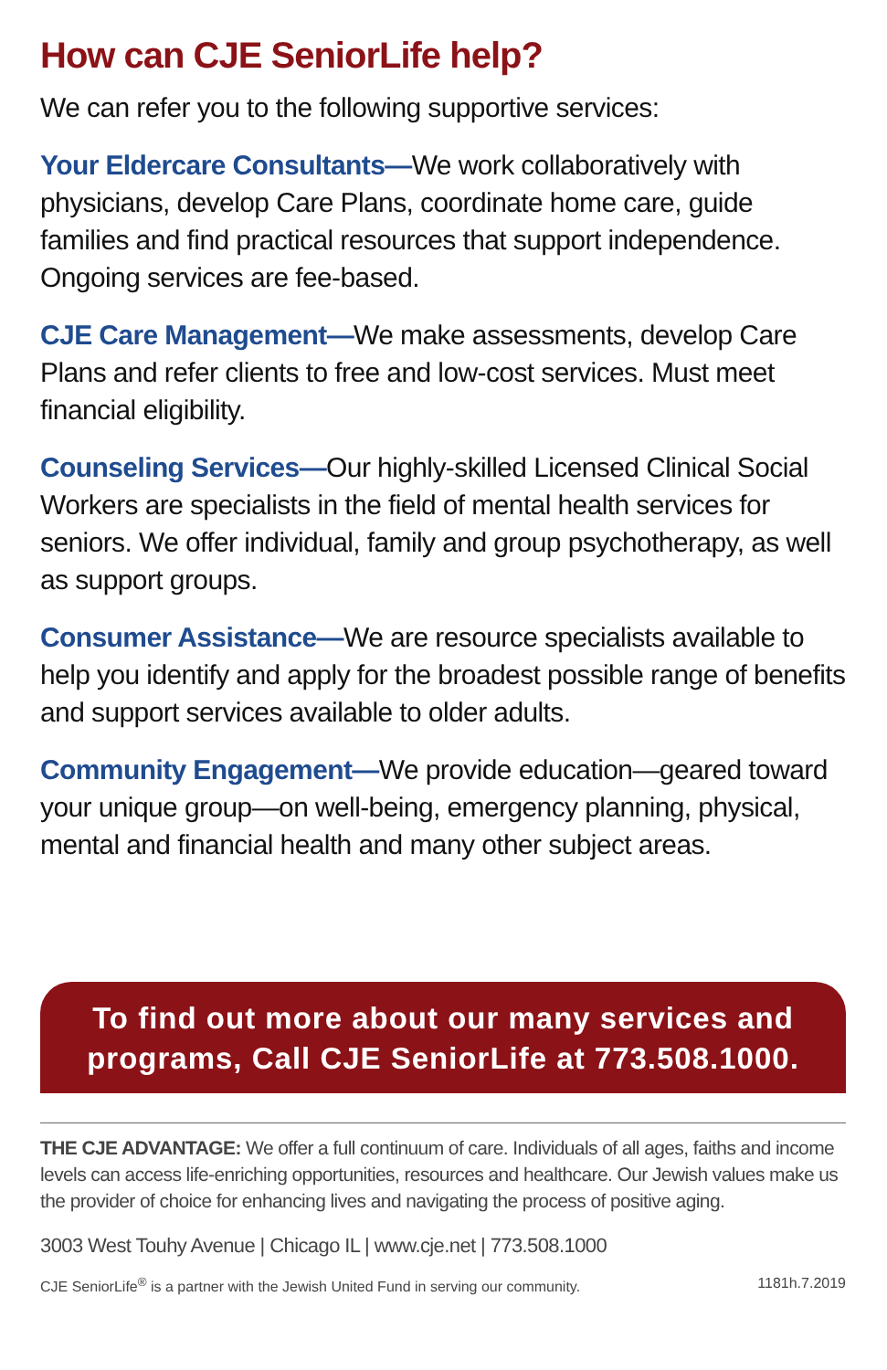How can CJE SeniorLife help?
We can refer you to the following supportive services:
Your Eldercare Consultants—We work collaboratively with physicians, develop Care Plans, coordinate home care, guide families and find practical resources that support independence. Ongoing services are fee-based.
CJE Care Management—We make assessments, develop Care Plans and refer clients to free and low-cost services. Must meet financial eligibility.
Counseling Services—Our highly-skilled Licensed Clinical Social Workers are specialists in the field of mental health services for seniors. We offer individual, family and group psychotherapy, as well as support groups.
Consumer Assistance—We are resource specialists available to help you identify and apply for the broadest possible range of benefits and support services available to older adults.
Community Engagement—We provide education—geared toward your unique group—on well-being, emergency planning, physical, mental and financial health and many other subject areas.
To find out more about our many services and programs, Call CJE SeniorLife at 773.508.1000.
THE CJE ADVANTAGE: We offer a full continuum of care. Individuals of all ages, faiths and income levels can access life-enriching opportunities, resources and healthcare. Our Jewish values make us the provider of choice for enhancing lives and navigating the process of positive aging.
3003 West Touhy Avenue | Chicago IL | www.cje.net | 773.508.1000
CJE SeniorLife<sup>®</sup> is a partner with the Jewish United Fund in serving our community. 1181h.7.2019